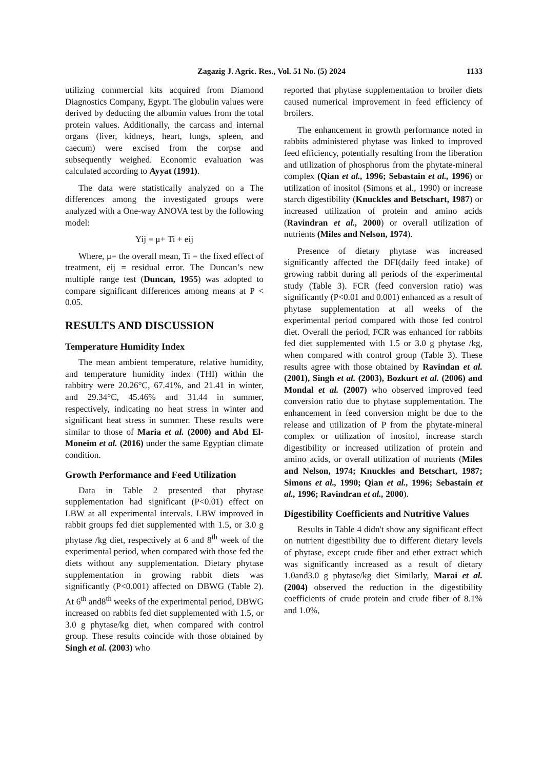Zagazig J. Agric. Res., Vol. 51 No. (5) 2024 1133
utilizing commercial kits acquired from Diamond Diagnostics Company, Egypt. The globulin values were derived by deducting the albumin values from the total protein values. Additionally, the carcass and internal organs (liver, kidneys, heart, lungs, spleen, and caecum) were excised from the corpse and subsequently weighed. Economic evaluation was calculated according to Ayyat (1991).
The data were statistically analyzed on a The differences among the investigated groups were analyzed with a One-way ANOVA test by the following model:
Yij = μ+ Ti + eij
Where, μ= the overall mean, Ti = the fixed effect of treatment, eij = residual error. The Duncan’s new multiple range test (Duncan, 1955) was adopted to compare significant differences among means at P < 0.05.
RESULTS AND DISCUSSION
Temperature Humidity Index
The mean ambient temperature, relative humidity, and temperature humidity index (THI) within the rabbitry were 20.26°C, 67.41%, and 21.41 in winter, and 29.34°C, 45.46% and 31.44 in summer, respectively, indicating no heat stress in winter and significant heat stress in summer. These results were similar to those of Maria et al. (2000) and Abd El-Moneim et al. (2016) under the same Egyptian climate condition.
Growth Performance and Feed Utilization
Data in Table 2 presented that phytase supplementation had significant (P<0.01) effect on LBW at all experimental intervals. LBW improved in rabbit groups fed diet supplemented with 1.5, or 3.0 g phytase /kg diet, respectively at 6 and 8<sup>th</sup> week of the experimental period, when compared with those fed the diets without any supplementation. Dietary phytase supplementation in growing rabbit diets was significantly (P<0.001) affected on DBWG (Table 2). At 6<sup>th</sup> and8<sup>th</sup> weeks of the experimental period, DBWG increased on rabbits fed diet supplemented with 1.5, or 3.0 g phytase/kg diet, when compared with control group. These results coincide with those obtained by Singh et al. (2003) who
reported that phytase supplementation to broiler diets caused numerical improvement in feed efficiency of broilers.
The enhancement in growth performance noted in rabbits administered phytase was linked to improved feed efficiency, potentially resulting from the liberation and utilization of phosphorus from the phytate-mineral complex (Qian et al., 1996; Sebastain et al., 1996) or utilization of inositol (Simons et al., 1990) or increase starch digestibility (Knuckles and Betschart, 1987) or increased utilization of protein and amino acids (Ravindran et al., 2000) or overall utilization of nutrients (Miles and Nelson, 1974).
Presence of dietary phytase was increased significantly affected the DFI(daily feed intake) of growing rabbit during all periods of the experimental study (Table 3). FCR (feed conversion ratio) was significantly (P<0.01 and 0.001) enhanced as a result of phytase supplementation at all weeks of the experimental period compared with those fed control diet. Overall the period, FCR was enhanced for rabbits fed diet supplemented with 1.5 or 3.0 g phytase /kg, when compared with control group (Table 3). These results agree with those obtained by Ravindan et al. (2001), Singh et al. (2003), Bozkurt et al. (2006) and Mondal et al. (2007) who observed improved feed conversion ratio due to phytase supplementation. The enhancement in feed conversion might be due to the release and utilization of P from the phytate-mineral complex or utilization of inositol, increase starch digestibility or increased utilization of protein and amino acids, or overall utilization of nutrients (Miles and Nelson, 1974; Knuckles and Betschart, 1987; Simons et al., 1990; Qian et al., 1996; Sebastain et al., 1996; Ravindran et al., 2000).
Digestibility Coefficients and Nutritive Values
Results in Table 4 didn't show any significant effect on nutrient digestibility due to different dietary levels of phytase, except crude fiber and ether extract which was significantly increased as a result of dietary 1.0and3.0 g phytase/kg diet Similarly, Marai et al. (2004) observed the reduction in the digestibility coefficients of crude protein and crude fiber of 8.1% and 1.0%,